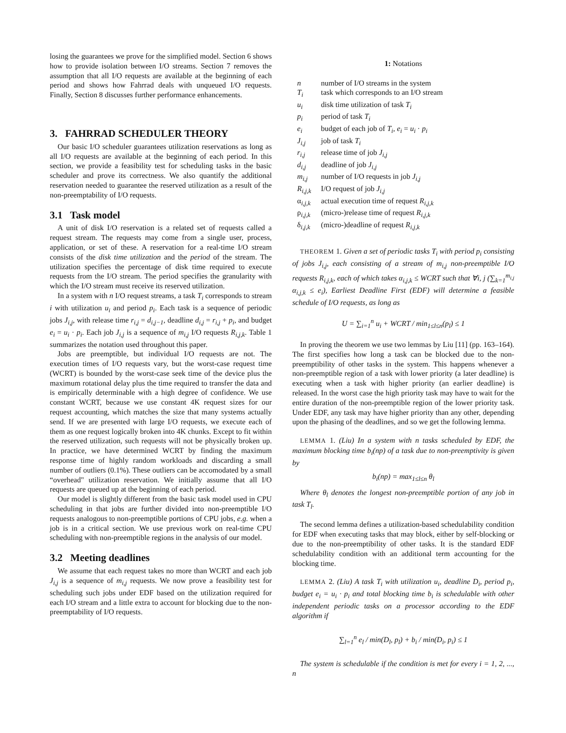losing the guarantees we prove for the simplified model. Section 6 shows how to provide isolation between I/O streams. Section 7 removes the assumption that all I/O requests are available at the beginning of each period and shows how Fahrrad deals with unqueued I/O requests. Finally, Section 8 discusses further performance enhancements.
3. FAHRRAD SCHEDULER THEORY
Our basic I/O scheduler guarantees utilization reservations as long as all I/O requests are available at the beginning of each period. In this section, we provide a feasibility test for scheduling tasks in the basic scheduler and prove its correctness. We also quantify the additional reservation needed to guarantee the reserved utilization as a result of the non-preemptability of I/O requests.
3.1 Task model
A unit of disk I/O reservation is a related set of requests called a request stream. The requests may come from a single user, process, application, or set of these. A reservation for a real-time I/O stream consists of the disk time utilization and the period of the stream. The utilization specifies the percentage of disk time required to execute requests from the I/O stream. The period specifies the granularity with which the I/O stream must receive its reserved utilization.
In a system with n I/O request streams, a task T<sub>i</sub> corresponds to stream i with utilization u<sub>i</sub> and period p<sub>i</sub>. Each task is a sequence of periodic jobs J<sub>i,j</sub>, with release time r<sub>i,j</sub> = d<sub>i,j−1</sub>, deadline d<sub>i,j</sub> = r<sub>i,j</sub> + p<sub>i</sub>, and budget e<sub>i</sub> = u<sub>i</sub> · p<sub>i</sub>. Each job J<sub>i,j</sub> is a sequence of m<sub>i,j</sub> I/O requests R<sub>i,j,k</sub>. Table 1 summarizes the notation used throughout this paper.
Jobs are preemptible, but individual I/O requests are not. The execution times of I/O requests vary, but the worst-case request time (WCRT) is bounded by the worst-case seek time of the device plus the maximum rotational delay plus the time required to transfer the data and is empirically determinable with a high degree of confidence. We use constant WCRT, because we use constant 4K request sizes for our request accounting, which matches the size that many systems actually send. If we are presented with large I/O requests, we execute each of them as one request logically broken into 4K chunks. Except to fit within the reserved utilization, such requests will not be physically broken up. In practice, we have determined WCRT by finding the maximum response time of highly random workloads and discarding a small number of outliers (0.1%). These outliers can be accomodated by a small “overhead" utilization reservation. We initially assume that all I/O requests are queued up at the beginning of each period.
Our model is slightly different from the basic task model used in CPU scheduling in that jobs are further divided into non-preemptible I/O requests analogous to non-preemptible portions of CPU jobs, e.g. when a job is in a critical section. We use previous work on real-time CPU scheduling with non-preemptible regions in the analysis of our model.
3.2 Meeting deadlines
We assume that each request takes no more than WCRT and each job J<sub>i,j</sub> is a sequence of m<sub>i,j</sub> requests. We now prove a feasibility test for scheduling such jobs under EDF based on the utilization required for each I/O stream and a little extra to account for blocking due to the non-preemptability of I/O requests.
1: Notations
| n | number of I/O streams in the system |
| T<sub>i</sub> | task which corresponds to an I/O stream |
| u<sub>i</sub> | disk time utilization of task T<sub>i</sub> |
| p<sub>i</sub> | period of task T<sub>i</sub> |
| e<sub>i</sub> | budget of each job of T<sub>i</sub> , e<sub>i</sub> = u<sub>i</sub> · p<sub>i</sub> |
| J<sub>i,j</sub> | job of task T<sub>i</sub> |
| r<sub>i,j</sub> | release time of job J<sub>i,j</sub> |
| d<sub>i,j</sub> | deadline of job J<sub>i,j</sub> |
| m<sub>i,j</sub> | number of I/O requests in job J<sub>i,j</sub> |
| R<sub>i,j,k</sub> | I/O request of job J<sub>i,j</sub> |
| α<sub>i,j,k</sub> | actual execution time of request R<sub>i,j,k</sub> |
| ρ<sub>i,j,k</sub> | (micro-)release time of request R<sub>i,j,k</sub> |
| δ<sub>i,j,k</sub> | (micro-)deadline of request R<sub>i,j,k</sub> |
THEOREM 1. Given a set of periodic tasks T<sub>i</sub> with period p<sub>i</sub> consisting of jobs J<sub>i,j</sub>, each consisting of a stream of m<sub>i,j</sub> non-preemptible I/O requests R<sub>i,j,k</sub>, each of which takes α<sub>i,j,k</sub> ≤ WCRT such that ∀i, j (∑<sub>k=1</sub><sup>m<sub>i,j</sub></sup> α<sub>i,j,k</sub> ≤ e<sub>i</sub>), Earliest Deadline First (EDF) will determine a feasible schedule of I/O requests, as long as
U = ∑<sub>i=1</sub><sup>n</sup> u<sub>i</sub> + WCRT / min<sub>1≤l≤n</sub>(p<sub>l</sub>) ≤ 1
In proving the theorem we use two lemmas by Liu [11] (pp. 163–164). The first specifies how long a task can be blocked due to the non-preemptibility of other tasks in the system. This happens whenever a non-preemptible region of a task with lower priority (a later deadline) is executing when a task with higher priority (an earlier deadline) is released. In the worst case the high priority task may have to wait for the entire duration of the non-preemptible region of the lower priority task. Under EDF, any task may have higher priority than any other, depending upon the phasing of the deadlines, and so we get the following lemma.
LEMMA 1. (Liu) In a system with n tasks scheduled by EDF, the maximum blocking time b<sub>i</sub>(np) of a task due to non-preemptivity is given by
b<sub>i</sub>(np) = max<sub>1≤l≤n</sub> θ<sub>l</sub>
Where θ<sub>l</sub> denotes the longest non-preemptible portion of any job in task T<sub>l</sub>.
The second lemma defines a utilization-based schedulability condition for EDF when executing tasks that may block, either by self-blocking or due to the non-preemptibility of other tasks. It is the standard EDF schedulability condition with an additional term accounting for the blocking time.
LEMMA 2. (Liu) A task T<sub>i</sub> with utilization u<sub>i</sub>, deadline D<sub>i</sub>, period p<sub>i</sub>, budget e<sub>i</sub> = u<sub>i</sub> · p<sub>i</sub> and total blocking time b<sub>i</sub> is schedulable with other independent periodic tasks on a processor according to the EDF algorithm if
∑<sub>l=1</sub><sup>n</sup> e<sub>l</sub> / min(D<sub>l</sub>, p<sub>l</sub>) + b<sub>i</sub> / min(D<sub>i</sub>, p<sub>i</sub>) ≤ 1
The system is schedulable if the condition is met for every i = 1, 2, ..., n